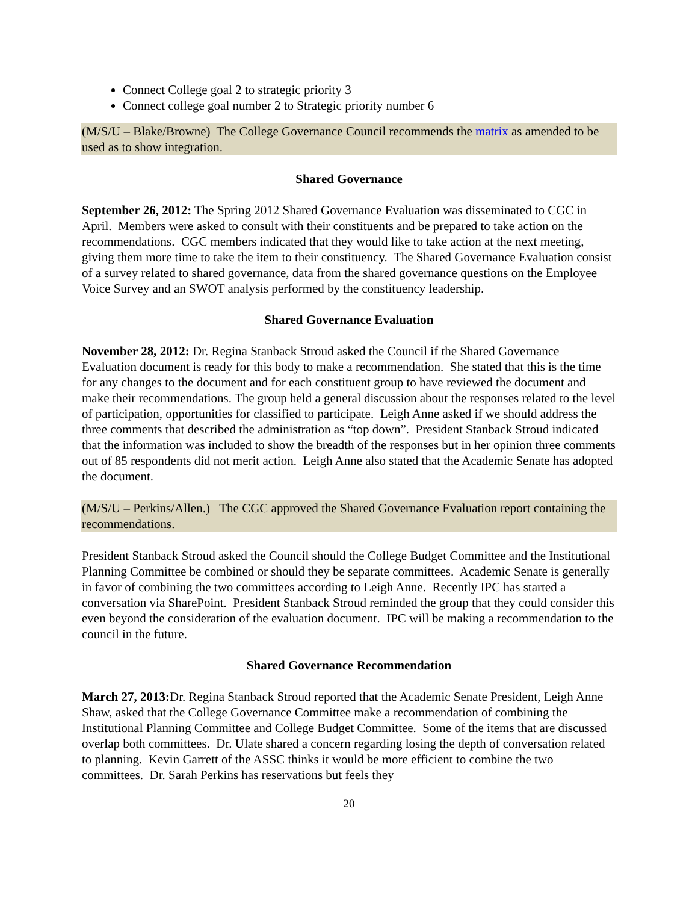Connect College goal 2 to strategic priority 3
Connect college goal number 2 to Strategic priority number 6
(M/S/U – Blake/Browne) The College Governance Council recommends the matrix as amended to be used as to show integration.
Shared Governance
September 26, 2012: The Spring 2012 Shared Governance Evaluation was disseminated to CGC in April. Members were asked to consult with their constituents and be prepared to take action on the recommendations. CGC members indicated that they would like to take action at the next meeting, giving them more time to take the item to their constituency. The Shared Governance Evaluation consist of a survey related to shared governance, data from the shared governance questions on the Employee Voice Survey and an SWOT analysis performed by the constituency leadership.
Shared Governance Evaluation
November 28, 2012: Dr. Regina Stanback Stroud asked the Council if the Shared Governance Evaluation document is ready for this body to make a recommendation. She stated that this is the time for any changes to the document and for each constituent group to have reviewed the document and make their recommendations. The group held a general discussion about the responses related to the level of participation, opportunities for classified to participate. Leigh Anne asked if we should address the three comments that described the administration as “top down”. President Stanback Stroud indicated that the information was included to show the breadth of the responses but in her opinion three comments out of 85 respondents did not merit action. Leigh Anne also stated that the Academic Senate has adopted the document.
(M/S/U – Perkins/Allen.) The CGC approved the Shared Governance Evaluation report containing the recommendations.
President Stanback Stroud asked the Council should the College Budget Committee and the Institutional Planning Committee be combined or should they be separate committees. Academic Senate is generally in favor of combining the two committees according to Leigh Anne. Recently IPC has started a conversation via SharePoint. President Stanback Stroud reminded the group that they could consider this even beyond the consideration of the evaluation document. IPC will be making a recommendation to the council in the future.
Shared Governance Recommendation
March 27, 2013: Dr. Regina Stanback Stroud reported that the Academic Senate President, Leigh Anne Shaw, asked that the College Governance Committee make a recommendation of combining the Institutional Planning Committee and College Budget Committee. Some of the items that are discussed overlap both committees. Dr. Ulate shared a concern regarding losing the depth of conversation related to planning. Kevin Garrett of the ASSC thinks it would be more efficient to combine the two committees. Dr. Sarah Perkins has reservations but feels they
20